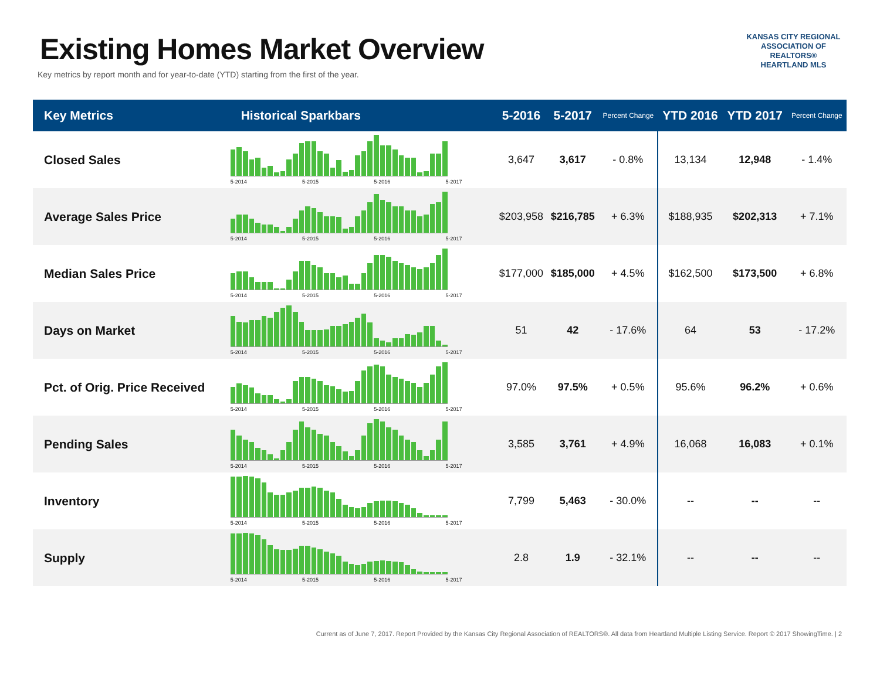Existing Homes Market Overview
Key metrics by report month and for year-to-date (YTD) starting from the first of the year.
KANSAS CITY REGIONAL
ASSOCIATION OF REALTORS®
HEARTLAND MLS
| Key Metrics | Historical Sparkbars | 5-2016 | 5-2017 | Percent Change | YTD 2016 | YTD 2017 | Percent Change |
| --- | --- | --- | --- | --- | --- | --- | --- |
| Closed Sales | 5-2014 5-2015 5-2016 5-2017 | 3,647 | 3,617 | - 0.8% | 13,134 | 12,948 | - 1.4% |
| Average Sales Price | 5-2014 5-2015 5-2016 5-2017 | $203,958 | $216,785 | + 6.3% | $188,935 | $202,313 | + 7.1% |
| Median Sales Price | 5-2014 5-2015 5-2016 5-2017 | $177,000 | $185,000 | + 4.5% | $162,500 | $173,500 | + 6.8% |
| Days on Market | 5-2014 5-2015 5-2016 5-2017 | 51 | 42 | - 17.6% | 64 | 53 | - 17.2% |
| Pct. of Orig. Price Received | 5-2014 5-2015 5-2016 5-2017 | 97.0% | 97.5% | + 0.5% | 95.6% | 96.2% | + 0.6% |
| Pending Sales | 5-2014 5-2015 5-2016 5-2017 | 3,585 | 3,761 | + 4.9% | 16,068 | 16,083 | + 0.1% |
| Inventory | 5-2014 5-2015 5-2016 5-2017 | 7,799 | 5,463 | - 30.0% | -- | -- | -- |
| Supply | 5-2014 5-2015 5-2016 5-2017 | 2.8 | 1.9 | - 32.1% | -- | -- | -- |
Current as of June 7, 2017. Report Provided by the Kansas City Regional Association of REALTORS®. All data from Heartland Multiple Listing Service. Report © 2017 ShowingTime. | 2